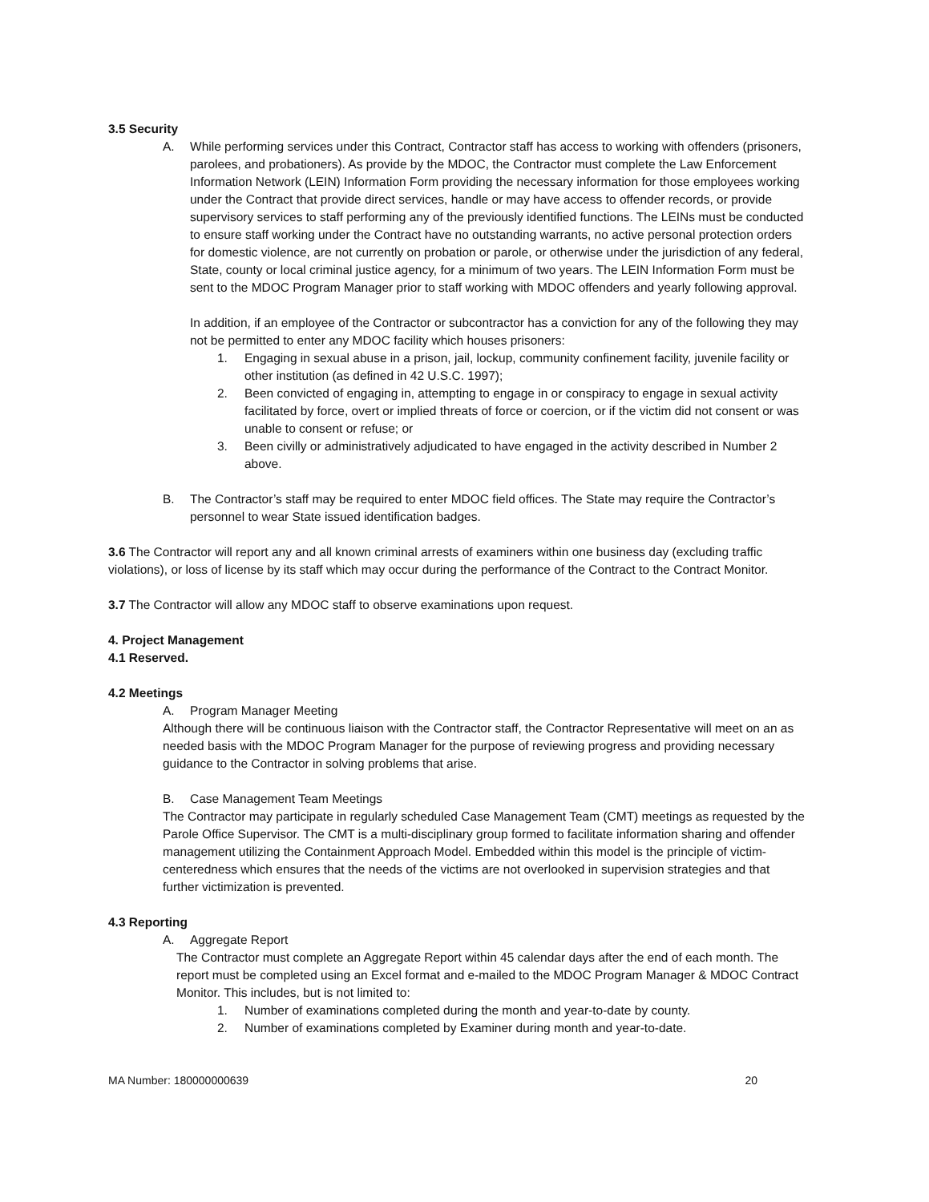3.5 Security
A. While performing services under this Contract, Contractor staff has access to working with offenders (prisoners, parolees, and probationers). As provide by the MDOC, the Contractor must complete the Law Enforcement Information Network (LEIN) Information Form providing the necessary information for those employees working under the Contract that provide direct services, handle or may have access to offender records, or provide supervisory services to staff performing any of the previously identified functions. The LEINs must be conducted to ensure staff working under the Contract have no outstanding warrants, no active personal protection orders for domestic violence, are not currently on probation or parole, or otherwise under the jurisdiction of any federal, State, county or local criminal justice agency, for a minimum of two years. The LEIN Information Form must be sent to the MDOC Program Manager prior to staff working with MDOC offenders and yearly following approval.
In addition, if an employee of the Contractor or subcontractor has a conviction for any of the following they may not be permitted to enter any MDOC facility which houses prisoners:
1. Engaging in sexual abuse in a prison, jail, lockup, community confinement facility, juvenile facility or other institution (as defined in 42 U.S.C. 1997);
2. Been convicted of engaging in, attempting to engage in or conspiracy to engage in sexual activity facilitated by force, overt or implied threats of force or coercion, or if the victim did not consent or was unable to consent or refuse; or
3. Been civilly or administratively adjudicated to have engaged in the activity described in Number 2 above.
B. The Contractor’s staff may be required to enter MDOC field offices. The State may require the Contractor’s personnel to wear State issued identification badges.
3.6 The Contractor will report any and all known criminal arrests of examiners within one business day (excluding traffic violations), or loss of license by its staff which may occur during the performance of the Contract to the Contract Monitor.
3.7 The Contractor will allow any MDOC staff to observe examinations upon request.
4. Project Management
4.1 Reserved.
4.2 Meetings
A. Program Manager Meeting
Although there will be continuous liaison with the Contractor staff, the Contractor Representative will meet on an as needed basis with the MDOC Program Manager for the purpose of reviewing progress and providing necessary guidance to the Contractor in solving problems that arise.
B. Case Management Team Meetings
The Contractor may participate in regularly scheduled Case Management Team (CMT) meetings as requested by the Parole Office Supervisor. The CMT is a multi-disciplinary group formed to facilitate information sharing and offender management utilizing the Containment Approach Model. Embedded within this model is the principle of victim-centeredness which ensures that the needs of the victims are not overlooked in supervision strategies and that further victimization is prevented.
4.3 Reporting
A. Aggregate Report
The Contractor must complete an Aggregate Report within 45 calendar days after the end of each month. The report must be completed using an Excel format and e-mailed to the MDOC Program Manager & MDOC Contract Monitor. This includes, but is not limited to:
1. Number of examinations completed during the month and year-to-date by county.
2. Number of examinations completed by Examiner during month and year-to-date.
MA Number: 180000000639 20